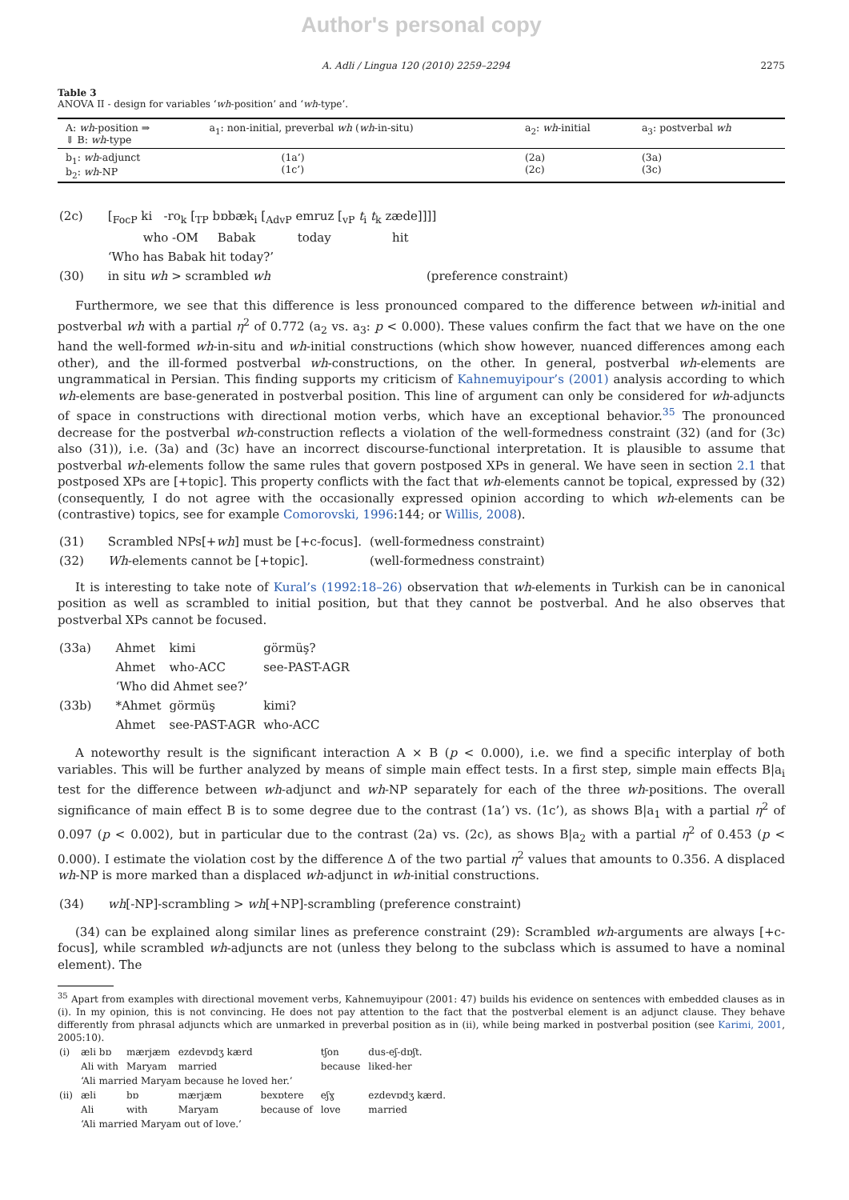Author's personal copy
A. Adli / Lingua 120 (2010) 2259–2294 2275
Table 3
ANOVA II - design for variables ‘wh-position’ and ‘wh-type’.
| A: wh -position ⇒ ⇓ B: wh -type | a<sub>1</sub>: non-initial, preverbal wh ( wh -in-situ) | a<sub>2</sub>: wh -initial | a<sub>3</sub>: postverbal wh |
| b<sub>1</sub>: wh -adjunct b<sub>2</sub>: wh -NP | (1a’) (1c’) | (2a) (2c) | (3a) (3c) |
| (2c) | [<sub>FocP</sub> ki -ro<sub>k</sub> [<sub>TP</sub> bɒbæk<sub>i</sub> [<sub>AdvP</sub> emruz [<sub>vP</sub> t<sub>i</sub> t<sub>k</sub> zæde]]]] |
| | who -OM Babak today hit |
| | ‘Who has Babak hit today?’ |
| (30) | in situ wh > scrambled wh (preference constraint) |
Furthermore, we see that this difference is less pronounced compared to the difference between wh-initial and postverbal wh with a partial η<sup>2</sup> of 0.772 (a<sub>2</sub> vs. a<sub>3</sub>: p < 0.000). These values confirm the fact that we have on the one hand the well-formed wh-in-situ and wh-initial constructions (which show however, nuanced differences among each other), and the ill-formed postverbal wh-constructions, on the other. In general, postverbal wh-elements are ungrammatical in Persian. This finding supports my criticism of Kahnemuyipour’s (2001) analysis according to which wh-elements are base-generated in postverbal position. This line of argument can only be considered for wh-adjuncts of space in constructions with directional motion verbs, which have an exceptional behavior.<sup>35</sup> The pronounced decrease for the postverbal wh-construction reflects a violation of the well-formedness constraint (32) (and for (3c) also (31)), i.e. (3a) and (3c) have an incorrect discourse-functional interpretation. It is plausible to assume that postverbal wh-elements follow the same rules that govern postposed XPs in general. We have seen in section 2.1 that postposed XPs are [+topic]. This property conflicts with the fact that wh-elements cannot be topical, expressed by (32) (consequently, I do not agree with the occasionally expressed opinion according to which wh-elements can be (contrastive) topics, see for example Comorovski, 1996:144; or Willis, 2008).
| (31) | Scrambled NPs[+ wh ] must be [+c-focus]. | (well-formedness constraint) |
| (32) | Wh -elements cannot be [+topic]. | (well-formedness constraint) |
It is interesting to take note of Kural’s (1992:18–26) observation that wh-elements in Turkish can be in canonical position as well as scrambled to initial position, but that they cannot be postverbal. And he also observes that postverbal XPs cannot be focused.
| (33a) | Ahmet | kimi | görmüş? |
| | Ahmet | who-ACC | see-PAST-AGR |
| | ‘Who did Ahmet see?’ | | |
| (33b) | *Ahmet | görmüş | kimi? |
| | Ahmet | see-PAST-AGR | who-ACC |
A noteworthy result is the significant interaction A × B (p < 0.000), i.e. we find a specific interplay of both variables. This will be further analyzed by means of simple main effect tests. In a first step, simple main effects B|a<sub>i</sub> test for the difference between wh-adjunct and wh-NP separately for each of the three wh-positions. The overall significance of main effect B is to some degree due to the contrast (1a’) vs. (1c’), as shows B|a<sub>1</sub> with a partial η<sup>2</sup> of 0.097 (p < 0.002), but in particular due to the contrast (2a) vs. (2c), as shows B|a<sub>2</sub> with a partial η<sup>2</sup> of 0.453 (p < 0.000). I estimate the violation cost by the difference Δ of the two partial η<sup>2</sup> values that amounts to 0.356. A displaced wh-NP is more marked than a displaced wh-adjunct in wh-initial constructions.
| (34) | wh [-NP]-scrambling > wh [+NP]-scrambling (preference constraint) |
(34) can be explained along similar lines as preference constraint (29): Scrambled wh-arguments are always [+c-focus], while scrambled wh-adjuncts are not (unless they belong to the subclass which is assumed to have a nominal element). The
<sup>35</sup> Apart from examples with directional movement verbs, Kahnemuyipour (2001: 47) builds his evidence on sentences with embedded clauses as in (i). In my opinion, this is not convincing. He does not pay attention to the fact that the postverbal element is an adjunct clause. They behave differently from phrasal adjuncts which are unmarked in preverbal position as in (ii), while being marked in postverbal position (see Karimi, 2001, 2005:10).
| (i) | æli bɒ | mærjæm | ezdevɒdʒ kærd | | tʃon | dus-eʃ-dɒʃt. |
| | Ali with | Maryam | married | | because | liked-her |
| | ‘Ali married Maryam because he loved her.’ | | | | | |
| (ii) | æli | bɒ | mærjæm | bexɒtere | eʃɣ | ezdevɒdʒ kærd. |
| | Ali | with | Maryam | because of | love | married |
| | ‘Ali married Maryam out of love.’ | | | | | |